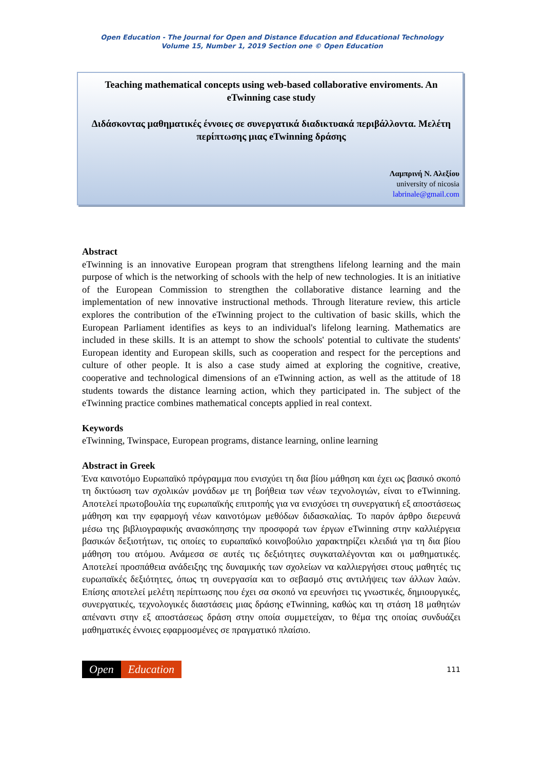Open Education - The Journal for Open and Distance Education and Educational Technology
Volume 15, Number 1, 2019 Section one © Open Education
Teaching mathematical concepts using web-based collaborative enviroments. An eTwinning case study
Διδάσκοντας μαθηματικές έννοιες σε συνεργατικά διαδικτυακά περιβάλλοντα. Μελέτη περίπτωσης μιας eTwinning δράσης
Λαμπρινή Ν. Αλεξίου
university of nicosia
labrinale@gmail.com
Abstract
eTwinning is an innovative European program that strengthens lifelong learning and the main purpose of which is the networking of schools with the help of new technologies. It is an initiative of the European Commission to strengthen the collaborative distance learning and the implementation of new innovative instructional methods. Through literature review, this article explores the contribution of the eTwinning project to the cultivation of basic skills, which the European Parliament identifies as keys to an individual's lifelong learning. Mathematics are included in these skills. It is an attempt to show the schools' potential to cultivate the students' European identity and European skills, such as cooperation and respect for the perceptions and culture of other people. It is also a case study aimed at exploring the cognitive, creative, cooperative and technological dimensions of an eTwinning action, as well as the attitude of 18 students towards the distance learning action, which they participated in. The subject of the eTwinning practice combines mathematical concepts applied in real context.
Keywords
eTwinning, Twinspace, European programs, distance learning, online learning
Abstract in Greek
Ένα καινοτόμο Ευρωπαϊκό πρόγραμμα που ενισχύει τη δια βίου μάθηση και έχει ως βασικό σκοπό τη δικτύωση των σχολικών μονάδων με τη βοήθεια των νέων τεχνολογιών, είναι το eTwinning. Αποτελεί πρωτοβουλία της ευρωπαϊκής επιτροπής για να ενισχύσει τη συνεργατική εξ αποστάσεως μάθηση και την εφαρμογή νέων καινοτόμων μεθόδων διδασκαλίας. Το παρόν άρθρο διερευνά μέσω της βιβλιογραφικής ανασκόπησης την προσφορά των έργων eTwinning στην καλλιέργεια βασικών δεξιοτήτων, τις οποίες το ευρωπαϊκό κοινοβούλιο χαρακτηρίζει κλειδιά για τη δια βίου μάθηση του ατόμου. Ανάμεσα σε αυτές τις δεξιότητες συγκαταλέγονται και οι μαθηματικές. Αποτελεί προσπάθεια ανάδειξης της δυναμικής των σχολείων να καλλιεργήσει στους μαθητές τις ευρωπαϊκές δεξιότητες, όπως τη συνεργασία και το σεβασμό στις αντιλήψεις των άλλων λαών. Επίσης αποτελεί μελέτη περίπτωσης που έχει σα σκοπό να ερευνήσει τις γνωστικές, δημιουργικές, συνεργατικές, τεχνολογικές διαστάσεις μιας δράσης eTwinning, καθώς και τη στάση 18 μαθητών απέναντι στην εξ αποστάσεως δράση στην οποία συμμετείχαν, το θέμα της οποίας συνδυάζει μαθηματικές έννοιες εφαρμοσμένες σε πραγματικό πλαίσιο.
Open Education
111